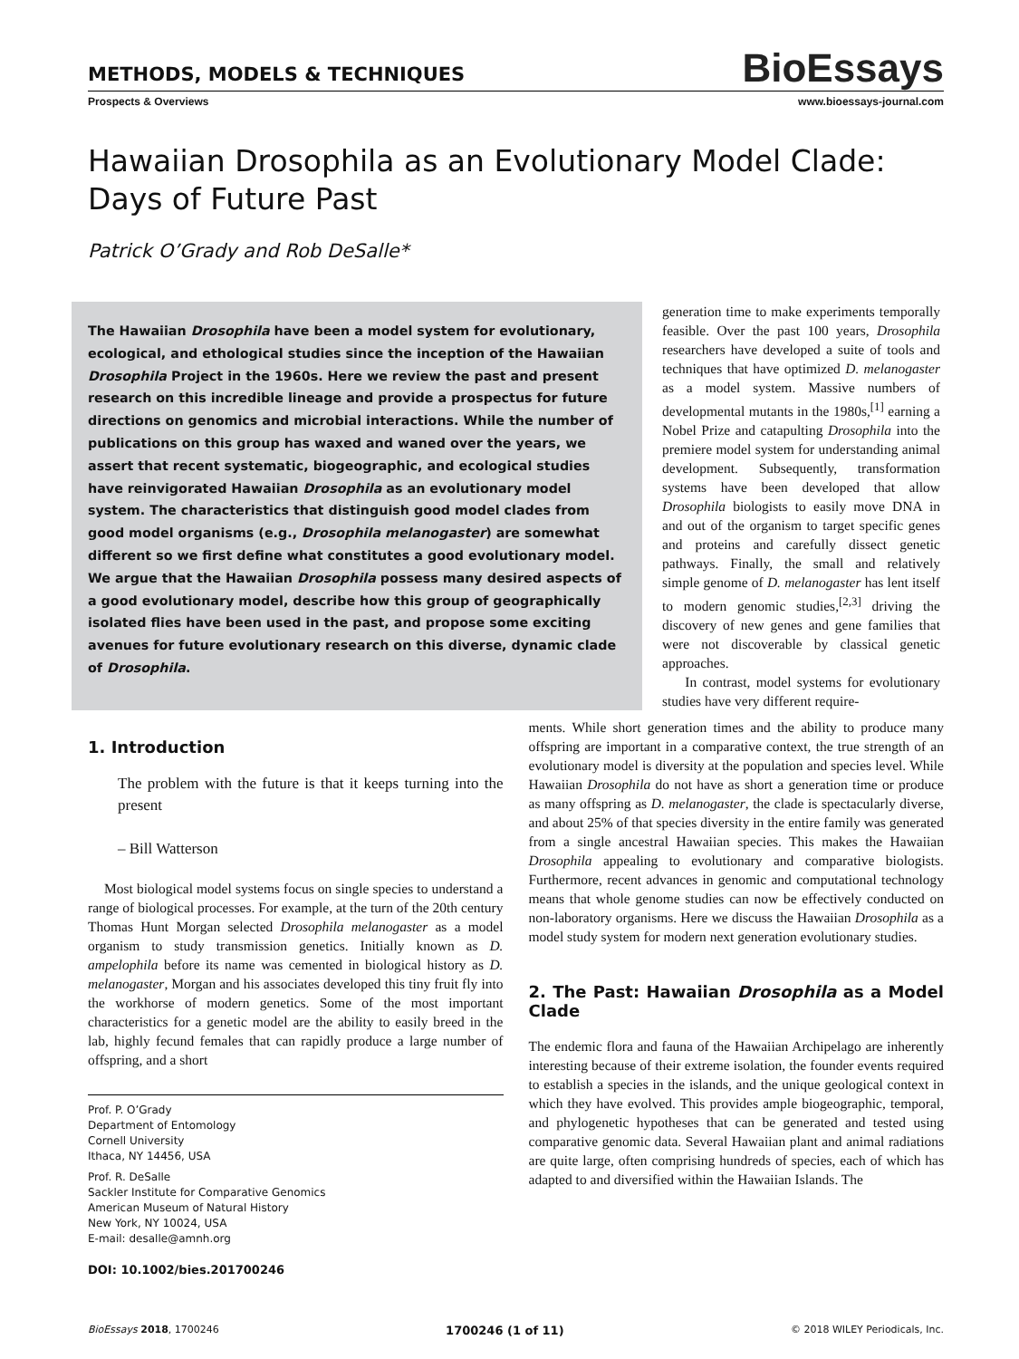METHODS, MODELS & TECHNIQUES
BioEssays
Prospects & Overviews www.bioessays-journal.com
Hawaiian Drosophila as an Evolutionary Model Clade:
Days of Future Past
Patrick O’Grady and Rob DeSalle*
The Hawaiian Drosophila have been a model system for evolutionary, ecological, and ethological studies since the inception of the Hawaiian Drosophila Project in the 1960s. Here we review the past and present research on this incredible lineage and provide a prospectus for future directions on genomics and microbial interactions. While the number of publications on this group has waxed and waned over the years, we assert that recent systematic, biogeographic, and ecological studies have reinvigorated Hawaiian Drosophila as an evolutionary model system. The characteristics that distinguish good model clades from good model organisms (e.g., Drosophila melanogaster) are somewhat different so we first define what constitutes a good evolutionary model. We argue that the Hawaiian Drosophila possess many desired aspects of a good evolutionary model, describe how this group of geographically isolated flies have been used in the past, and propose some exciting avenues for future evolutionary research on this diverse, dynamic clade of Drosophila.
generation time to make experiments temporally feasible. Over the past 100 years, Drosophila researchers have developed a suite of tools and techniques that have optimized D. melanogaster as a model system. Massive numbers of developmental mutants in the 1980s,<sup>[1]</sup> earning a Nobel Prize and catapulting Drosophila into the premiere model system for understanding animal development. Subsequently, transformation systems have been developed that allow Drosophila biologists to easily move DNA in and out of the organism to target specific genes and proteins and carefully dissect genetic pathways. Finally, the small and relatively simple genome of D. melanogaster has lent itself to modern genomic studies,<sup>[2,3]</sup> driving the discovery of new genes and gene families that were not discoverable by classical genetic approaches.
In contrast, model systems for evolutionary studies have very different require-
1. Introduction
The problem with the future is that it keeps turning into the present
– Bill Watterson
Most biological model systems focus on single species to understand a range of biological processes. For example, at the turn of the 20th century Thomas Hunt Morgan selected Drosophila melanogaster as a model organism to study transmission genetics. Initially known as D. ampelophila before its name was cemented in biological history as D. melanogaster, Morgan and his associates developed this tiny fruit fly into the workhorse of modern genetics. Some of the most important characteristics for a genetic model are the ability to easily breed in the lab, highly fecund females that can rapidly produce a large number of offspring, and a short
Prof. P. O’Grady
Department of Entomology
Cornell University
Ithaca, NY 14456, USA
Prof. R. DeSalle
Sackler Institute for Comparative Genomics
American Museum of Natural History
New York, NY 10024, USA
E-mail: desalle@amnh.org
DOI: 10.1002/bies.201700246
ments. While short generation times and the ability to produce many offspring are important in a comparative context, the true strength of an evolutionary model is diversity at the population and species level. While Hawaiian Drosophila do not have as short a generation time or produce as many offspring as D. melanogaster, the clade is spectacularly diverse, and about 25% of that species diversity in the entire family was generated from a single ancestral Hawaiian species. This makes the Hawaiian Drosophila appealing to evolutionary and comparative biologists. Furthermore, recent advances in genomic and computational technology means that whole genome studies can now be effectively conducted on non-laboratory organisms. Here we discuss the Hawaiian Drosophila as a model study system for modern next generation evolutionary studies.
2. The Past: Hawaiian Drosophila as a Model Clade
The endemic flora and fauna of the Hawaiian Archipelago are inherently interesting because of their extreme isolation, the founder events required to establish a species in the islands, and the unique geological context in which they have evolved. This provides ample biogeographic, temporal, and phylogenetic hypotheses that can be generated and tested using comparative genomic data. Several Hawaiian plant and animal radiations are quite large, often comprising hundreds of species, each of which has adapted to and diversified within the Hawaiian Islands. The
BioEssays 2018, 1700246 1700246 (1 of 11) © 2018 WILEY Periodicals, Inc.